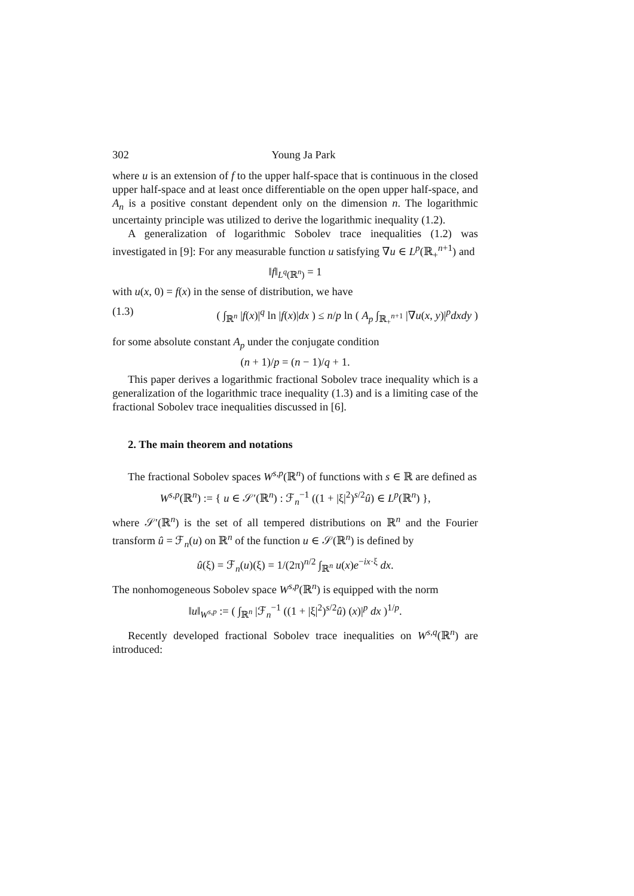302 Young Ja Park
where u is an extension of f to the upper half-space that is continuous in the closed upper half-space and at least once differentiable on the open upper half-space, and A<sub>n</sub> is a positive constant dependent only on the dimension n. The logarithmic uncertainty principle was utilized to derive the logarithmic inequality (1.2).
A generalization of logarithmic Sobolev trace inequalities (1.2) was investigated in [9]: For any measurable function u satisfying ∇u ∈ L<sup>p</sup>(ℝ<sub>+</sub><sup>n+1</sup>) and
‖f‖<sub>L<sup>q</sup>(ℝ<sup>n</sup>)</sub> = 1
with u(x, 0) = f(x) in the sense of distribution, we have
(1.3) ( ∫<sub>ℝ<sup>n</sup></sub> |f(x)|<sup>q</sup> ln |f(x)|dx ) ≤ n/p ln ( A<sub>p</sub> ∫<sub>ℝ<sub>+</sub><sup>n+1</sup></sub> |∇u(x, y)|<sup>p</sup>dxdy )
for some absolute constant A<sub>p</sub> under the conjugate condition
(n + 1)/p = (n − 1)/q + 1.
This paper derives a logarithmic fractional Sobolev trace inequality which is a generalization of the logarithmic trace inequality (1.3) and is a limiting case of the fractional Sobolev trace inequalities discussed in [6].
2. The main theorem and notations
The fractional Sobolev spaces W<sup>s,p</sup>(ℝ<sup>n</sup>) of functions with s ∈ ℝ are defined as
W<sup>s,p</sup>(ℝ<sup>n</sup>) := { u ∈ 𝒮′(ℝ<sup>n</sup>) : ℱ<sub>n</sub><sup>−1</sup> ((1 + |ξ|<sup>2</sup>)<sup>s/2</sup>û) ∈ L<sup>p</sup>(ℝ<sup>n</sup>) },
where 𝒮′(ℝ<sup>n</sup>) is the set of all tempered distributions on ℝ<sup>n</sup> and the Fourier transform û = ℱ<sub>n</sub>(u) on ℝ<sup>n</sup> of the function u ∈ 𝒮(ℝ<sup>n</sup>) is defined by
û(ξ) = ℱ<sub>n</sub>(u)(ξ) = 1/(2π)<sup>n/2</sup> ∫<sub>ℝ<sup>n</sup></sub> u(x)e<sup>−ix·ξ</sup> dx.
The nonhomogeneous Sobolev space W<sup>s,p</sup>(ℝ<sup>n</sup>) is equipped with the norm
‖u‖<sub>W<sup>s,p</sup></sub> := ( ∫<sub>ℝ<sup>n</sup></sub> |ℱ<sub>n</sub><sup>−1</sup> ((1 + |ξ|<sup>2</sup>)<sup>s/2</sup>û) (x)|<sup>p</sup> dx )<sup>1/p</sup>.
Recently developed fractional Sobolev trace inequalities on W<sup>s,q</sup>(ℝ<sup>n</sup>) are introduced: